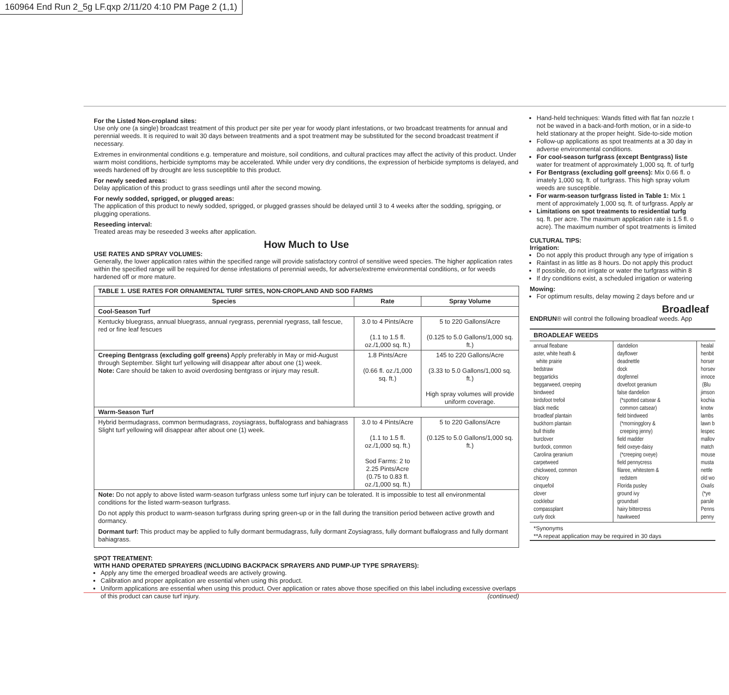160964 End Run 2_5g LF.qxp 2/11/20 4:10 PM Page 2 (1,1)
For the Listed Non-cropland sites:
Use only one (a single) broadcast treatment of this product per site per year for woody plant infestations, or two broadcast treatments for annual and perennial weeds. It is required to wait 30 days between treatments and a spot treatment may be substituted for the second broadcast treatment if necessary.
Extremes in environmental conditions e.g. temperature and moisture, soil conditions, and cultural practices may affect the activity of this product. Under warm moist conditions, herbicide symptoms may be accelerated. While under very dry conditions, the expression of herbicide symptoms is delayed, and weeds hardened off by drought are less susceptible to this product.
For newly seeded areas:
Delay application of this product to grass seedlings until after the second mowing.
For newly sodded, sprigged, or plugged areas:
The application of this product to newly sodded, sprigged, or plugged grasses should be delayed until 3 to 4 weeks after the sodding, sprigging, or plugging operations.
Reseeding interval:
Treated areas may be reseeded 3 weeks after application.
How Much to Use
USE RATES AND SPRAY VOLUMES:
Generally, the lower application rates within the specified range will provide satisfactory control of sensitive weed species. The higher application rates within the specified range will be required for dense infestations of perennial weeds, for adverse/extreme environmental conditions, or for weeds hardened off or more mature.
| TABLE 1. USE RATES FOR ORNAMENTAL TURF SITES, NON-CROPLAND AND SOD FARMS | | |
| --- | --- | --- |
| Species | Rate | Spray Volume |
| Cool-Season Turf | | |
| Kentucky bluegrass, annual bluegrass, annual ryegrass, perennial ryegrass, tall fescue, red or fine leaf fescues | 3.0 to 4 Pints/Acre (1.1 to 1.5 fl. oz./1,000 sq. ft.) | 5 to 220 Gallons/Acre (0.125 to 5.0 Gallons/1,000 sq. ft.) |
| Creeping Bentgrass (excluding golf greens) Apply preferably in May or mid-August through September. Slight turf yellowing will disappear after about one (1) week. Note: Care should be taken to avoid overdosing bentgrass or injury may result. | 1.8 Pints/Acre (0.66 fl. oz./1,000 sq. ft.) | 145 to 220 Gallons/Acre (3.33 to 5.0 Gallons/1,000 sq. ft.) High spray volumes will provide uniform coverage. |
| Warm-Season Turf | | |
| Hybrid bermudagrass, common bermudagrass, zoysiagrass, buffalograss and bahiagrass Slight turf yellowing will disappear after about one (1) week. | 3.0 to 4 Pints/Acre (1.1 to 1.5 fl. oz./1,000 sq. ft.) Sod Farms: 2 to 2.25 Pints/Acre (0.75 to 0.83 fl. oz./1,000 sq. ft.) | 5 to 220 Gallons/Acre (0.125 to 5.0 Gallons/1,000 sq. ft.) |
| Note: Do not apply to above listed warm-season turfgrass unless some turf injury can be tolerated. It is impossible to test all environmental conditions for the listed warm-season turfgrass. Do not apply this product to warm-season turfgrass during spring green-up or in the fall during the transition period between active growth and dormancy. Dormant turf: This product may be applied to fully dormant bermudagrass, fully dormant Zoysiagrass, fully dormant buffalograss and fully dormant bahiagrass. | | |
SPOT TREATMENT:
WITH HAND OPERATED SPRAYERS (INCLUDING BACKPACK SPRAYERS AND PUMP-UP TYPE SPRAYERS):
Apply any time the emerged broadleaf weeds are actively growing.
Calibration and proper application are essential when using this product.
Uniform applications are essential when using this product. Over application or rates above those specified on this label including excessive overlaps of this product can cause turf injury. (continued)
Hand-held techniques: Wands fitted with flat fan nozzle t
not be waved in a back-and-forth motion, or in a side-to
held stationary at the proper height. Side-to-side motion
Follow-up applications as spot treatments at a 30 day in
adverse environmental conditions.
For cool-season turfgrass (except Bentgrass) liste
water for treatment of approximately 1,000 sq. ft. of turfg
For Bentgrass (excluding golf greens): Mix 0.66 fl. o
imately 1,000 sq. ft. of turfgrass. This high spray volum
weeds are susceptible.
For warm-season turfgrass listed in Table 1: Mix 1
ment of approximately 1,000 sq. ft. of turfgrass. Apply ar
Limitations on spot treatments to residential turfg
sq. ft. per acre. The maximum application rate is 1.5 fl. o
acre). The maximum number of spot treatments is limited
CULTURAL TIPS:
Irrigation:
Do not apply this product through any type of irrigation s
Rainfast in as little as 8 hours. Do not apply this product
If possible, do not irrigate or water the turfgrass within 8
If dry conditions exist, a scheduled irrigation or watering
Mowing:
For optimum results, delay mowing 2 days before and ur
Broadleaf
ENDRUN® will control the following broadleaf weeds. App
BROADLEAF WEEDS
| annual fleabane aster, white heath & white prairie bedstraw beggarticks beggarweed, creeping bindweed birdsfoot trefoil black medic broadleaf plantain buckhorn plantain bull thistle burclover burdock, common Carolina geranium carpetweed chickweed, common chicory cinquefoil clover cocklebur compassplant curly dock | dandelion dayflower deadnettle dock dogfennel dovefoot geranium false dandelion (*spotted catsear & common catsear) field bindweed (*morningglory & creeping jenny) field madder field oxeye-daisy (*creeping oxeye) field pennycress filaree, whitestem & redstem Florida pusley ground ivy groundsel hairy bittercress hawkweed | healal henbit horser horsev innoce (Blu jimson kochia knotw lambs lawn b lespec mallov match mouse musta nettle old wo Oxalis (*ye parsle Penns penny |
*Synonyms
**A repeat application may be required in 30 days